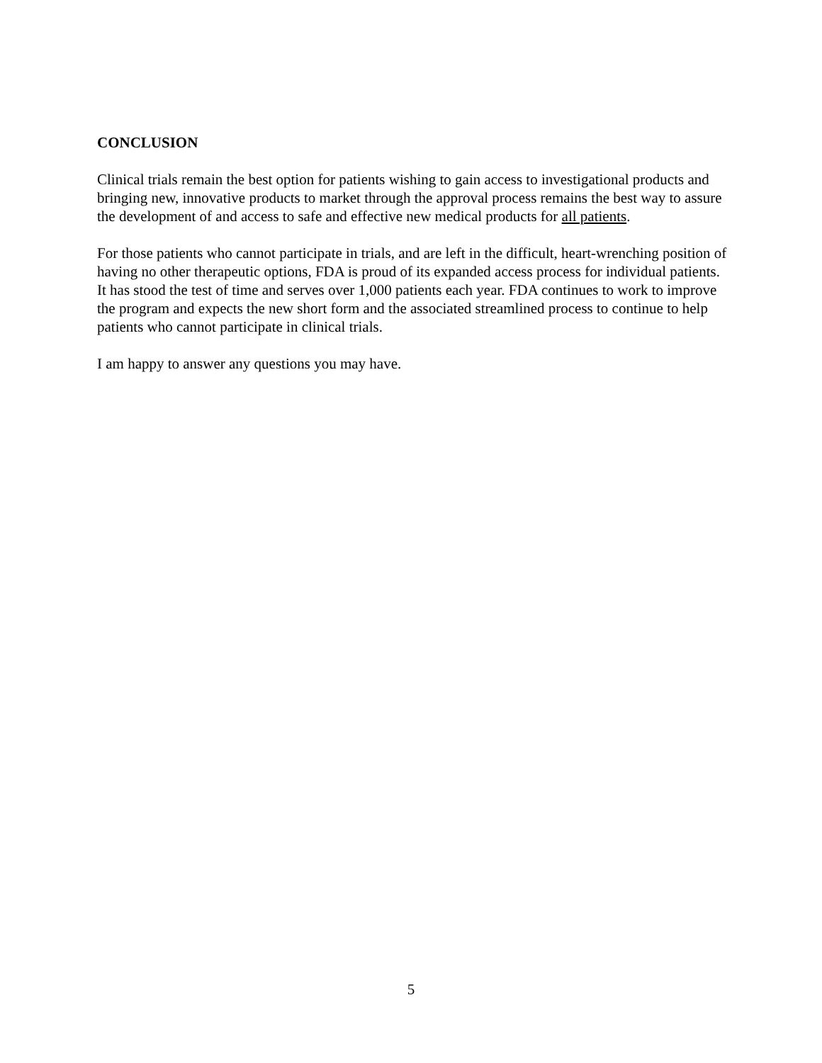CONCLUSION
Clinical trials remain the best option for patients wishing to gain access to investigational products and bringing new, innovative products to market through the approval process remains the best way to assure the development of and access to safe and effective new medical products for all patients.
For those patients who cannot participate in trials, and are left in the difficult, heart-wrenching position of having no other therapeutic options, FDA is proud of its expanded access process for individual patients. It has stood the test of time and serves over 1,000 patients each year. FDA continues to work to improve the program and expects the new short form and the associated streamlined process to continue to help patients who cannot participate in clinical trials.
I am happy to answer any questions you may have.
5